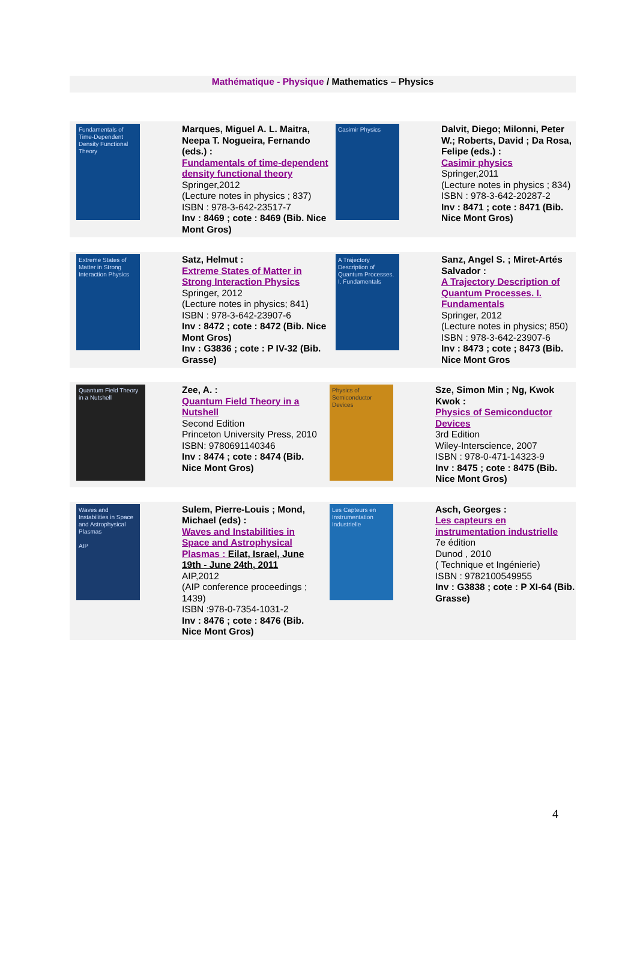Mathématique - Physique / Mathematics – Physics
| Fundamentals of Time-Dependent Density Functional Theory | Marques, Miguel A. L. Maitra, Neepa T. Nogueira, Fernando (eds.) : Fundamentals of time-dependent density functional theory Springer,2012 (Lecture notes in physics ; 837) ISBN : 978-3-642-23517-7 Inv : 8469 ; cote : 8469 (Bib. Nice Mont Gros) | Casimir Physics | Dalvit, Diego; Milonni, Peter W.; Roberts, David ; Da Rosa, Felipe (eds.) : Casimir physics Springer,2011 (Lecture notes in physics ; 834) ISBN : 978-3-642-20287-2 Inv : 8471 ; cote : 8471 (Bib. Nice Mont Gros) |
| Extreme States of Matter in Strong Interaction Physics | Satz, Helmut : Extreme States of Matter in Strong Interaction Physics Springer, 2012 (Lecture notes in physics; 841) ISBN : 978-3-642-23907-6 Inv : 8472 ; cote : 8472 (Bib. Nice Mont Gros) Inv : G3836 ; cote : P IV-32 (Bib. Grasse) | A Trajectory Description of Quantum Processes. I. Fundamentals | Sanz, Angel S. ; Miret-Artés Salvador : A Trajectory Description of Quantum Processes. I. Fundamentals Springer, 2012 (Lecture notes in physics; 850) ISBN : 978-3-642-23907-6 Inv : 8473 ; cote ; 8473 (Bib. Nice Mont Gros |
| Quantum Field Theory in a Nutshell | Zee, A. : Quantum Field Theory in a Nutshell Second Edition Princeton University Press, 2010 ISBN: 9780691140346 Inv : 8474 ; cote : 8474 (Bib. Nice Mont Gros) | Physics of Semiconductor Devices | Sze, Simon Min ; Ng, Kwok Kwok : Physics of Semiconductor Devices 3rd Edition Wiley-Interscience, 2007 ISBN : 978-0-471-14323-9 Inv : 8475 ; cote : 8475 (Bib. Nice Mont Gros) |
| Waves and Instabilities in Space and Astrophysical Plasmas AIP | Sulem, Pierre-Louis ; Mond, Michael (eds) : Waves and Instabilities in Space and Astrophysical Plasmas : Eilat, Israel, June 19th - June 24th, 2011 AIP,2012 (AIP conference proceedings ; 1439) ISBN :978-0-7354-1031-2 Inv : 8476 ; cote : 8476 (Bib. Nice Mont Gros) | Les Capteurs en Instrumentation Industrielle | Asch, Georges : Les capteurs en instrumentation industrielle 7e édition Dunod , 2010 ( Technique et Ingénierie) ISBN : 9782100549955 Inv : G3838 ; cote : P XI-64 (Bib. Grasse) |
4